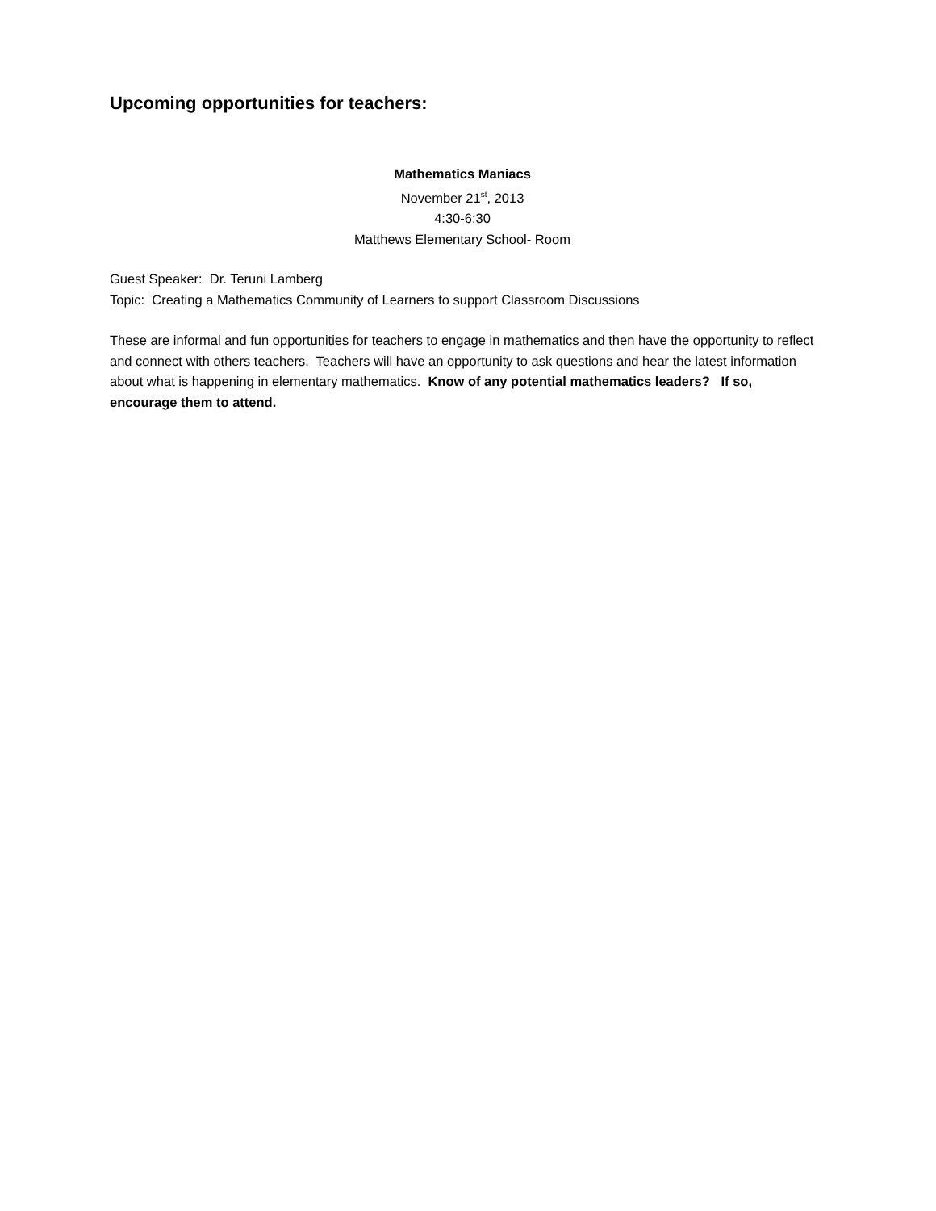Upcoming opportunities for teachers:
Mathematics Maniacs
November 21<sup>st</sup>, 2013
4:30-6:30
Matthews Elementary School- Room
Guest Speaker: Dr. Teruni Lamberg
Topic: Creating a Mathematics Community of Learners to support Classroom Discussions
These are informal and fun opportunities for teachers to engage in mathematics and then have the opportunity to reflect and connect with others teachers. Teachers will have an opportunity to ask questions and hear the latest information about what is happening in elementary mathematics. Know of any potential mathematics leaders? If so, encourage them to attend.